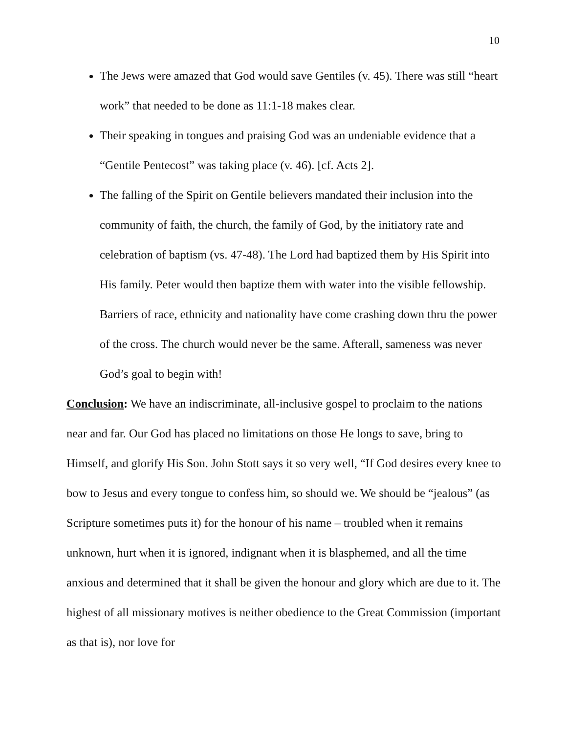10
The Jews were amazed that God would save Gentiles (v. 45). There was still “heart work” that needed to be done as 11:1-18 makes clear.
Their speaking in tongues and praising God was an undeniable evidence that a “Gentile Pentecost” was taking place (v. 46). [cf. Acts 2].
The falling of the Spirit on Gentile believers mandated their inclusion into the community of faith, the church, the family of God, by the initiatory rate and celebration of baptism (vs. 47-48). The Lord had baptized them by His Spirit into His family. Peter would then baptize them with water into the visible fellowship. Barriers of race, ethnicity and nationality have come crashing down thru the power of the cross. The church would never be the same. Afterall, sameness was never God’s goal to begin with!
Conclusion: We have an indiscriminate, all-inclusive gospel to proclaim to the nations near and far. Our God has placed no limitations on those He longs to save, bring to Himself, and glorify His Son. John Stott says it so very well, “If God desires every knee to bow to Jesus and every tongue to confess him, so should we. We should be “jealous” (as Scripture sometimes puts it) for the honour of his name – troubled when it remains unknown, hurt when it is ignored, indignant when it is blasphemed, and all the time anxious and determined that it shall be given the honour and glory which are due to it. The highest of all missionary motives is neither obedience to the Great Commission (important as that is), nor love for